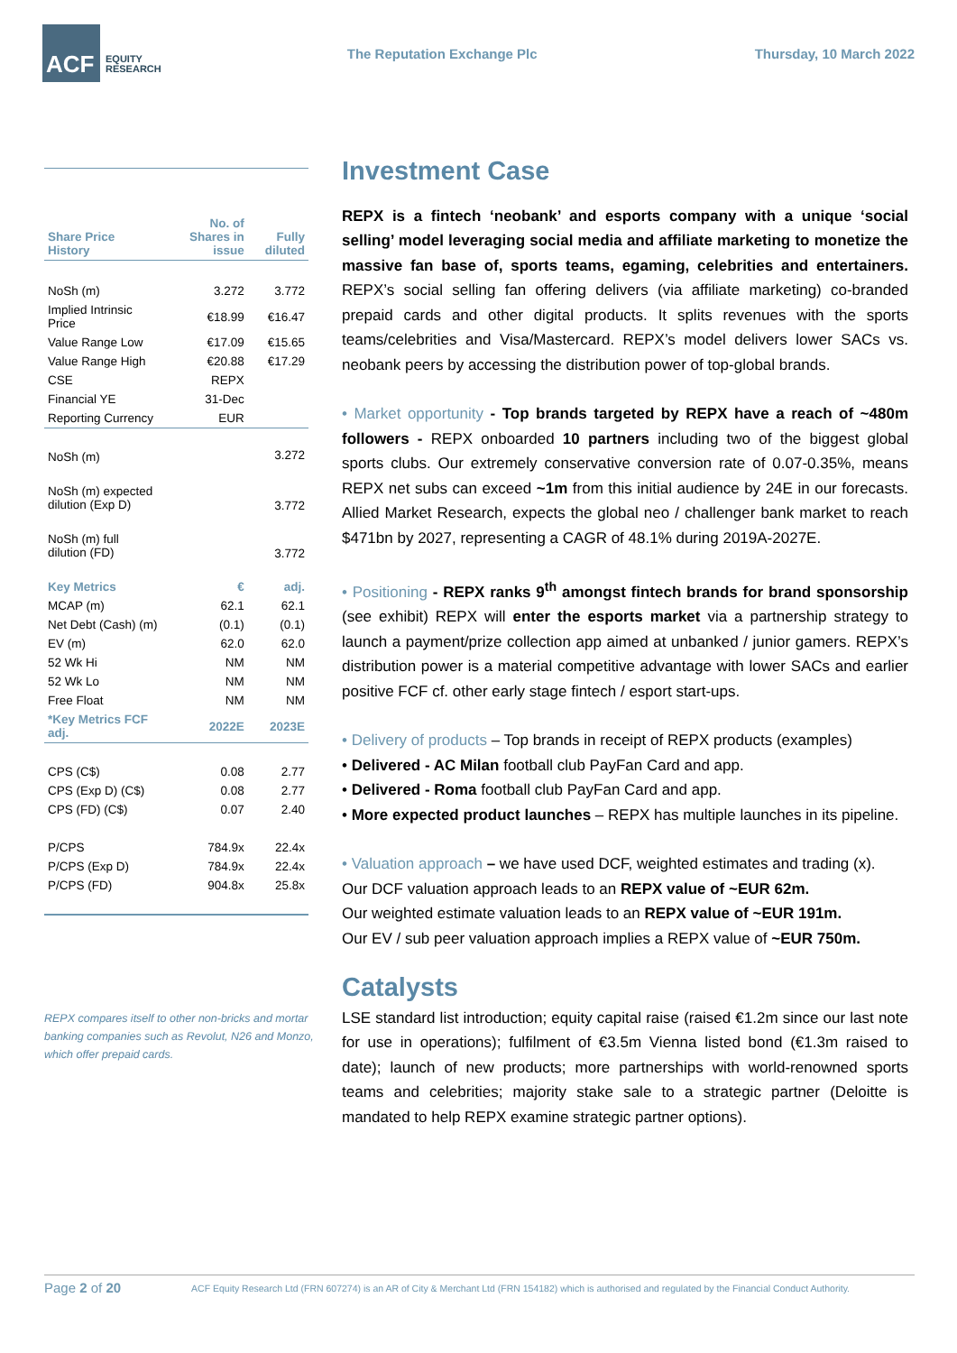ACF
EQUITY
RESEARCH
The Reputation Exchange Plc Thursday, 10 March 2022
| Share Price History | No. of Shares in issue | Fully diluted |
| --- | --- | --- |
| NoSh (m) | 3.272 | 3.772 |
| Implied Intrinsic Price | €18.99 | €16.47 |
| Value Range Low | €17.09 | €15.65 |
| Value Range High | €20.88 | €17.29 |
| CSE | REPX | |
| Financial YE | 31-Dec | |
| Reporting Currency | EUR | |
| NoSh (m) | | 3.272 |
| NoSh (m) expected dilution (Exp D) | | 3.772 |
| NoSh (m) full dilution (FD) | | 3.772 |
| Key Metrics | € | adj. |
| MCAP (m) | 62.1 | 62.1 |
| Net Debt (Cash) (m) | (0.1) | (0.1) |
| EV (m) | 62.0 | 62.0 |
| 52 Wk Hi | NM | NM |
| 52 Wk Lo | NM | NM |
| Free Float | NM | NM |
| *Key Metrics FCF adj. | 2022E | 2023E |
| CPS (C$) | 0.08 | 2.77 |
| CPS (Exp D) (C$) | 0.08 | 2.77 |
| CPS (FD) (C$) | 0.07 | 2.40 |
| P/CPS | 784.9x | 22.4x |
| P/CPS (Exp D) | 784.9x | 22.4x |
| P/CPS (FD) | 904.8x | 25.8x |
REPX compares itself to other non-bricks and mortar banking companies such as Revolut, N26 and Monzo, which offer prepaid cards.
Investment Case
REPX is a fintech ‘neobank’ and esports company with a unique ‘social selling’ model leveraging social media and affiliate marketing to monetize the massive fan base of, sports teams, egaming, celebrities and entertainers. REPX’s social selling fan offering delivers (via affiliate marketing) co-branded prepaid cards and other digital products. It splits revenues with the sports teams/celebrities and Visa/Mastercard. REPX’s model delivers lower SACs vs. neobank peers by accessing the distribution power of top-global brands.
• Market opportunity - Top brands targeted by REPX have a reach of ~480m followers - REPX onboarded 10 partners including two of the biggest global sports clubs. Our extremely conservative conversion rate of 0.07-0.35%, means REPX net subs can exceed ~1m from this initial audience by 24E in our forecasts. Allied Market Research, expects the global neo / challenger bank market to reach $471bn by 2027, representing a CAGR of 48.1% during 2019A-2027E.
• Positioning - REPX ranks 9<sup>th</sup> amongst fintech brands for brand sponsorship (see exhibit) REPX will enter the esports market via a partnership strategy to launch a payment/prize collection app aimed at unbanked / junior gamers. REPX’s distribution power is a material competitive advantage with lower SACs and earlier positive FCF cf. other early stage fintech / esport start-ups.
• Delivery of products – Top brands in receipt of REPX products (examples)
• Delivered - AC Milan football club PayFan Card and app.
• Delivered - Roma football club PayFan Card and app.
• More expected product launches – REPX has multiple launches in its pipeline.
• Valuation approach – we have used DCF, weighted estimates and trading (x).
Our DCF valuation approach leads to an REPX value of ~EUR 62m.
Our weighted estimate valuation leads to an REPX value of ~EUR 191m.
Our EV / sub peer valuation approach implies a REPX value of ~EUR 750m.
Catalysts
LSE standard list introduction; equity capital raise (raised €1.2m since our last note for use in operations); fulfilment of €3.5m Vienna listed bond (€1.3m raised to date); launch of new products; more partnerships with world-renowned sports teams and celebrities; majority stake sale to a strategic partner (Deloitte is mandated to help REPX examine strategic partner options).
Page 2 of 20 ACF Equity Research Ltd (FRN 607274) is an AR of City & Merchant Ltd (FRN 154182) which is authorised and regulated by the Financial Conduct Authority.